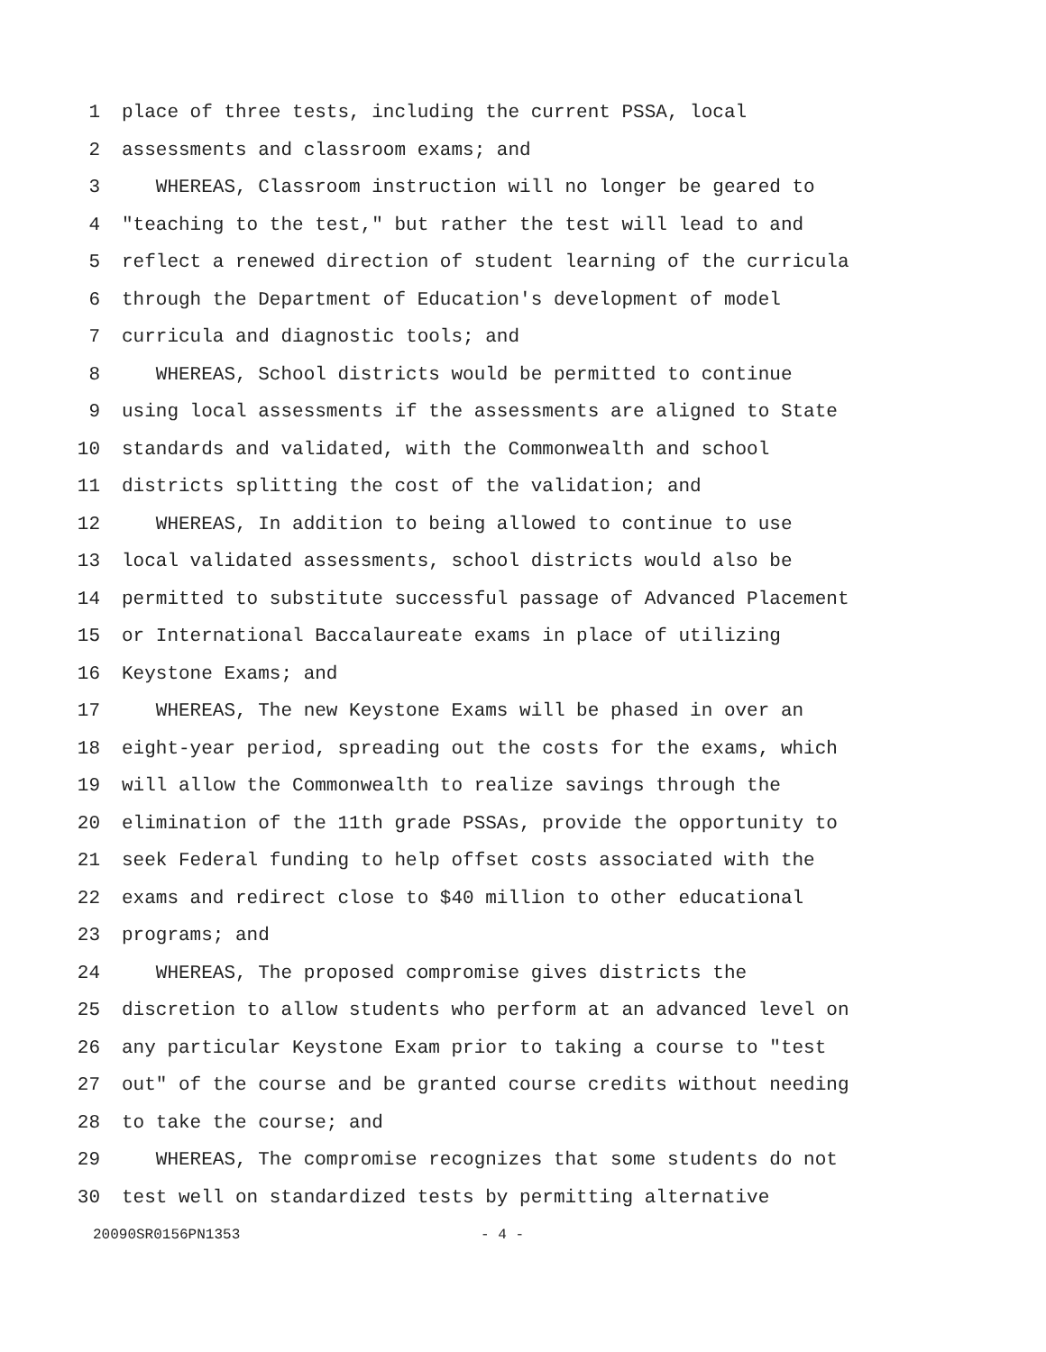1 place of three tests, including the current PSSA, local
2 assessments and classroom exams; and
3 WHEREAS, Classroom instruction will no longer be geared to
4 "teaching to the test," but rather the test will lead to and
5 reflect a renewed direction of student learning of the curricula
6 through the Department of Education's development of model
7 curricula and diagnostic tools; and
8 WHEREAS, School districts would be permitted to continue
9 using local assessments if the assessments are aligned to State
10 standards and validated, with the Commonwealth and school
11 districts splitting the cost of the validation; and
12 WHEREAS, In addition to being allowed to continue to use
13 local validated assessments, school districts would also be
14 permitted to substitute successful passage of Advanced Placement
15 or International Baccalaureate exams in place of utilizing
16 Keystone Exams; and
17 WHEREAS, The new Keystone Exams will be phased in over an
18 eight-year period, spreading out the costs for the exams, which
19 will allow the Commonwealth to realize savings through the
20 elimination of the 11th grade PSSAs, provide the opportunity to
21 seek Federal funding to help offset costs associated with the
22 exams and redirect close to $40 million to other educational
23 programs; and
24 WHEREAS, The proposed compromise gives districts the
25 discretion to allow students who perform at an advanced level on
26 any particular Keystone Exam prior to taking a course to "test
27 out" of the course and be granted course credits without needing
28 to take the course; and
29 WHEREAS, The compromise recognizes that some students do not
30 test well on standardized tests by permitting alternative
20090SR0156PN1353 - 4 -